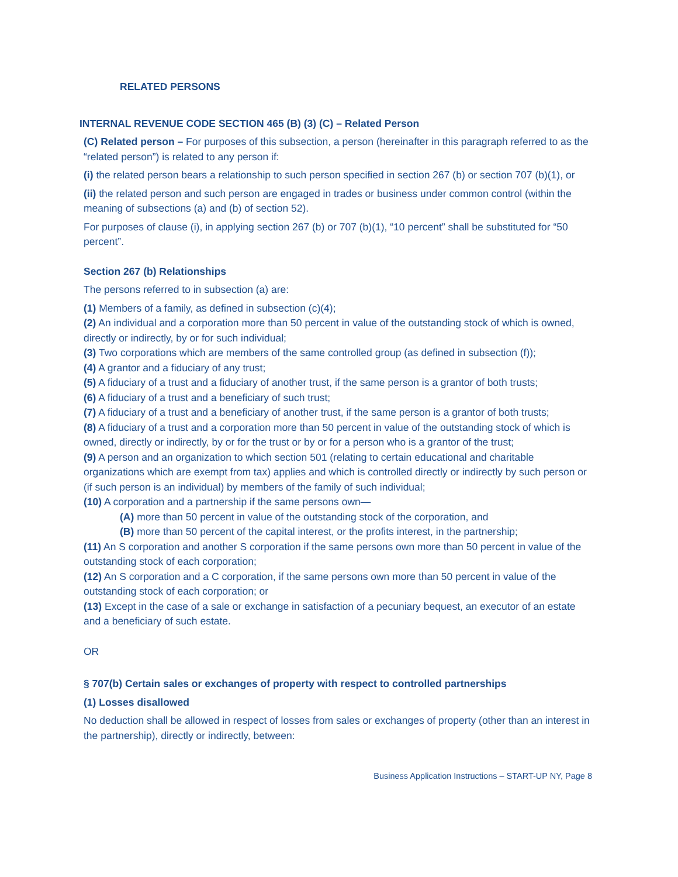RELATED PERSONS
INTERNAL REVENUE CODE SECTION 465 (B) (3) (C) – Related Person
(C) Related person – For purposes of this subsection, a person (hereinafter in this paragraph referred to as the “related person”) is related to any person if:
(i) the related person bears a relationship to such person specified in section 267 (b) or section 707 (b)(1), or
(ii) the related person and such person are engaged in trades or business under common control (within the meaning of subsections (a) and (b) of section 52).
For purposes of clause (i), in applying section 267 (b) or 707 (b)(1), “10 percent” shall be substituted for “50 percent”.
Section 267 (b) Relationships
The persons referred to in subsection (a) are:
(1) Members of a family, as defined in subsection (c)(4);
(2) An individual and a corporation more than 50 percent in value of the outstanding stock of which is owned, directly or indirectly, by or for such individual;
(3) Two corporations which are members of the same controlled group (as defined in subsection (f));
(4) A grantor and a fiduciary of any trust;
(5) A fiduciary of a trust and a fiduciary of another trust, if the same person is a grantor of both trusts;
(6) A fiduciary of a trust and a beneficiary of such trust;
(7) A fiduciary of a trust and a beneficiary of another trust, if the same person is a grantor of both trusts;
(8) A fiduciary of a trust and a corporation more than 50 percent in value of the outstanding stock of which is owned, directly or indirectly, by or for the trust or by or for a person who is a grantor of the trust;
(9) A person and an organization to which section 501 (relating to certain educational and charitable organizations which are exempt from tax) applies and which is controlled directly or indirectly by such person or (if such person is an individual) by members of the family of such individual;
(10) A corporation and a partnership if the same persons own—
(A) more than 50 percent in value of the outstanding stock of the corporation, and
(B) more than 50 percent of the capital interest, or the profits interest, in the partnership;
(11) An S corporation and another S corporation if the same persons own more than 50 percent in value of the outstanding stock of each corporation;
(12) An S corporation and a C corporation, if the same persons own more than 50 percent in value of the outstanding stock of each corporation; or
(13) Except in the case of a sale or exchange in satisfaction of a pecuniary bequest, an executor of an estate and a beneficiary of such estate.
OR
§ 707(b) Certain sales or exchanges of property with respect to controlled partnerships
(1) Losses disallowed
No deduction shall be allowed in respect of losses from sales or exchanges of property (other than an interest in the partnership), directly or indirectly, between:
Business Application Instructions – START-UP NY, Page 8